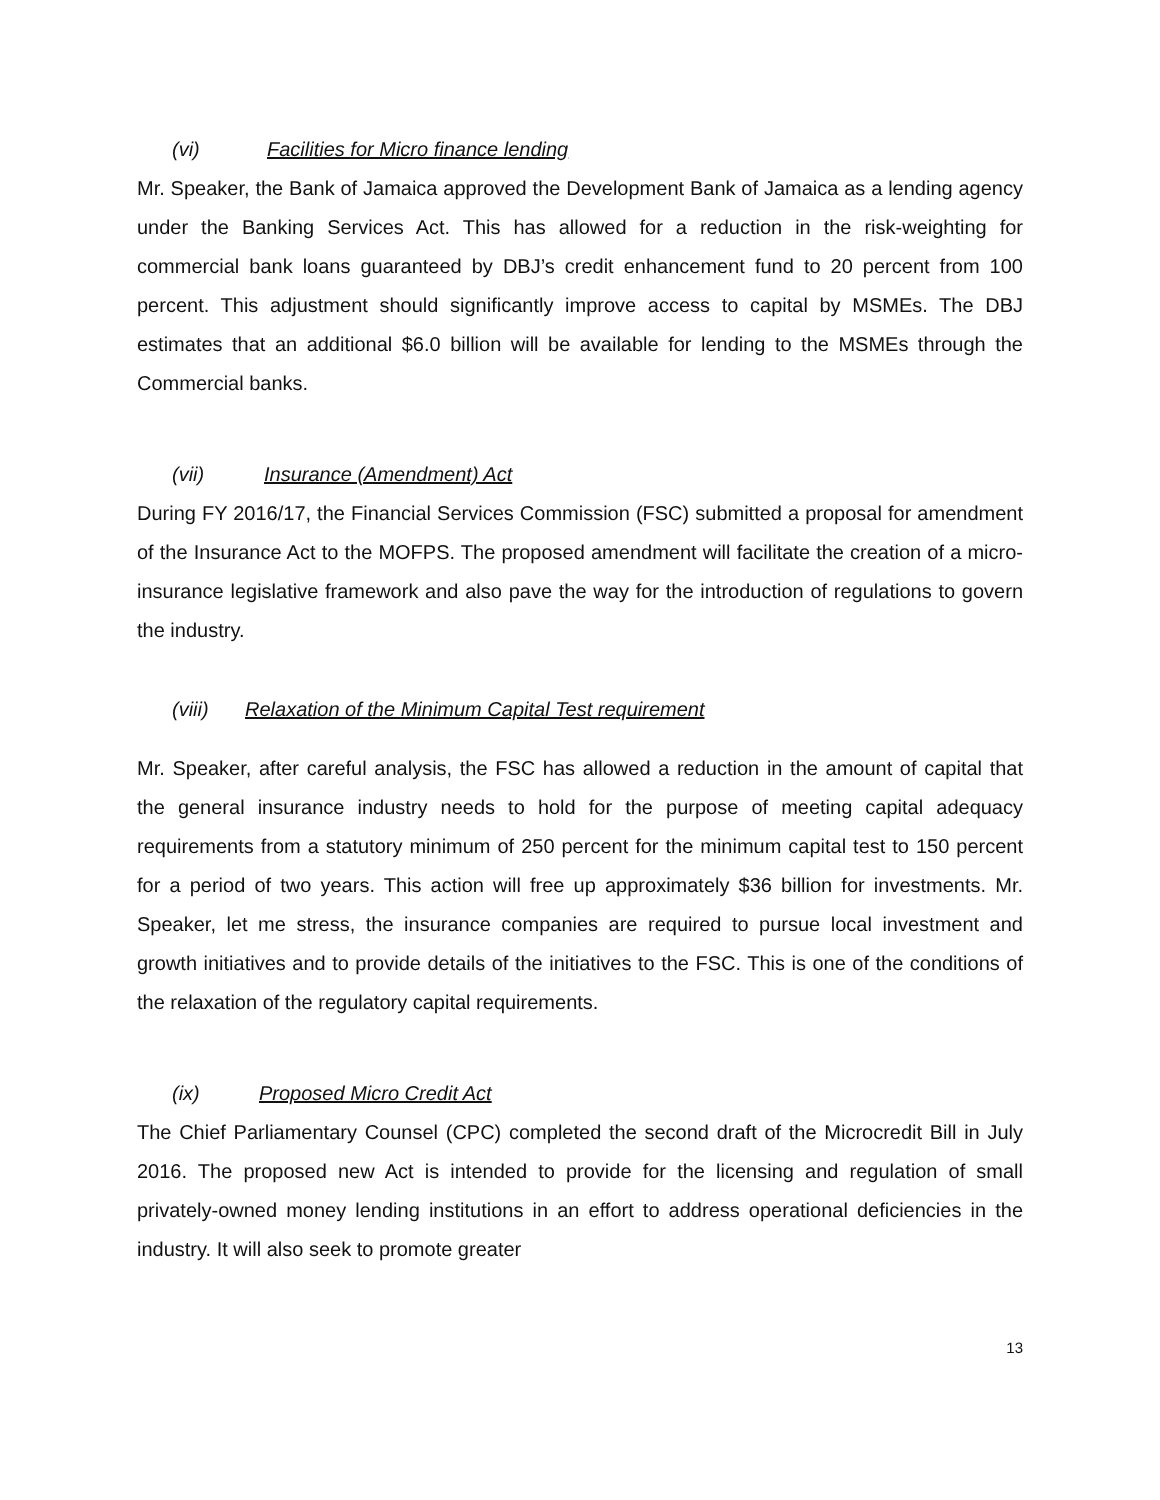(vi) Facilities for Micro finance lending
Mr. Speaker, the Bank of Jamaica approved the Development Bank of Jamaica as a lending agency under the Banking Services Act. This has allowed for a reduction in the risk-weighting for commercial bank loans guaranteed by DBJ’s credit enhancement fund to 20 percent from 100 percent. This adjustment should significantly improve access to capital by MSMEs. The DBJ estimates that an additional $6.0 billion will be available for lending to the MSMEs through the Commercial banks.
(vii) Insurance (Amendment) Act
During FY 2016/17, the Financial Services Commission (FSC) submitted a proposal for amendment of the Insurance Act to the MOFPS. The proposed amendment will facilitate the creation of a micro-insurance legislative framework and also pave the way for the introduction of regulations to govern the industry.
(viii) Relaxation of the Minimum Capital Test requirement
Mr. Speaker, after careful analysis, the FSC has allowed a reduction in the amount of capital that the general insurance industry needs to hold for the purpose of meeting capital adequacy requirements from a statutory minimum of 250 percent for the minimum capital test to 150 percent for a period of two years. This action will free up approximately $36 billion for investments. Mr. Speaker, let me stress, the insurance companies are required to pursue local investment and growth initiatives and to provide details of the initiatives to the FSC. This is one of the conditions of the relaxation of the regulatory capital requirements.
(ix) Proposed Micro Credit Act
The Chief Parliamentary Counsel (CPC) completed the second draft of the Microcredit Bill in July 2016. The proposed new Act is intended to provide for the licensing and regulation of small privately-owned money lending institutions in an effort to address operational deficiencies in the industry. It will also seek to promote greater
13